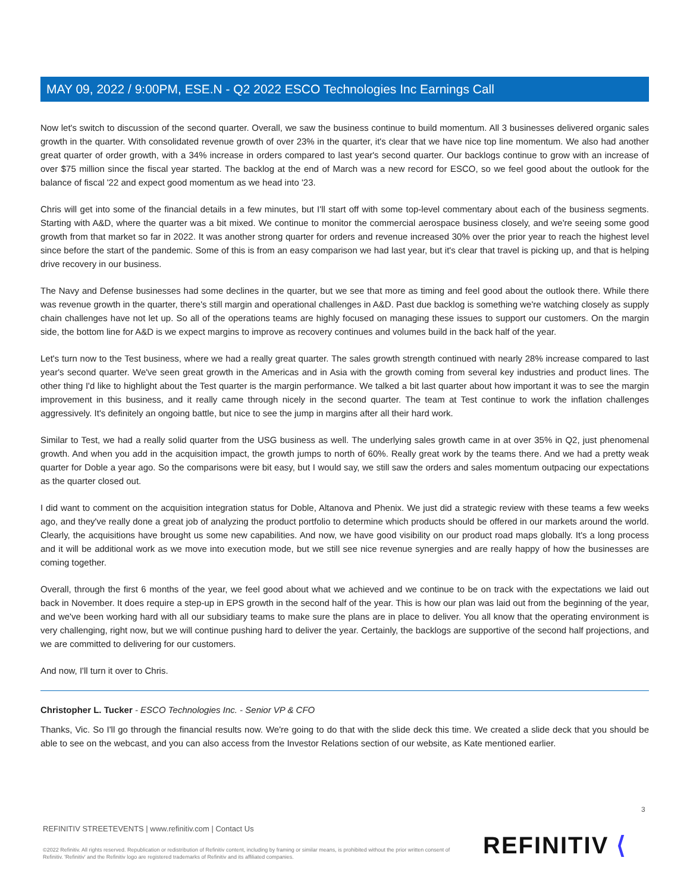MAY 09, 2022 / 9:00PM, ESE.N - Q2 2022 ESCO Technologies Inc Earnings Call
Now let's switch to discussion of the second quarter. Overall, we saw the business continue to build momentum. All 3 businesses delivered organic sales growth in the quarter. With consolidated revenue growth of over 23% in the quarter, it's clear that we have nice top line momentum. We also had another great quarter of order growth, with a 34% increase in orders compared to last year's second quarter. Our backlogs continue to grow with an increase of over $75 million since the fiscal year started. The backlog at the end of March was a new record for ESCO, so we feel good about the outlook for the balance of fiscal '22 and expect good momentum as we head into '23.
Chris will get into some of the financial details in a few minutes, but I'll start off with some top-level commentary about each of the business segments. Starting with A&D, where the quarter was a bit mixed. We continue to monitor the commercial aerospace business closely, and we're seeing some good growth from that market so far in 2022. It was another strong quarter for orders and revenue increased 30% over the prior year to reach the highest level since before the start of the pandemic. Some of this is from an easy comparison we had last year, but it's clear that travel is picking up, and that is helping drive recovery in our business.
The Navy and Defense businesses had some declines in the quarter, but we see that more as timing and feel good about the outlook there. While there was revenue growth in the quarter, there's still margin and operational challenges in A&D. Past due backlog is something we're watching closely as supply chain challenges have not let up. So all of the operations teams are highly focused on managing these issues to support our customers. On the margin side, the bottom line for A&D is we expect margins to improve as recovery continues and volumes build in the back half of the year.
Let's turn now to the Test business, where we had a really great quarter. The sales growth strength continued with nearly 28% increase compared to last year's second quarter. We've seen great growth in the Americas and in Asia with the growth coming from several key industries and product lines. The other thing I'd like to highlight about the Test quarter is the margin performance. We talked a bit last quarter about how important it was to see the margin improvement in this business, and it really came through nicely in the second quarter. The team at Test continue to work the inflation challenges aggressively. It's definitely an ongoing battle, but nice to see the jump in margins after all their hard work.
Similar to Test, we had a really solid quarter from the USG business as well. The underlying sales growth came in at over 35% in Q2, just phenomenal growth. And when you add in the acquisition impact, the growth jumps to north of 60%. Really great work by the teams there. And we had a pretty weak quarter for Doble a year ago. So the comparisons were bit easy, but I would say, we still saw the orders and sales momentum outpacing our expectations as the quarter closed out.
I did want to comment on the acquisition integration status for Doble, Altanova and Phenix. We just did a strategic review with these teams a few weeks ago, and they've really done a great job of analyzing the product portfolio to determine which products should be offered in our markets around the world. Clearly, the acquisitions have brought us some new capabilities. And now, we have good visibility on our product road maps globally. It's a long process and it will be additional work as we move into execution mode, but we still see nice revenue synergies and are really happy of how the businesses are coming together.
Overall, through the first 6 months of the year, we feel good about what we achieved and we continue to be on track with the expectations we laid out back in November. It does require a step-up in EPS growth in the second half of the year. This is how our plan was laid out from the beginning of the year, and we've been working hard with all our subsidiary teams to make sure the plans are in place to deliver. You all know that the operating environment is very challenging, right now, but we will continue pushing hard to deliver the year. Certainly, the backlogs are supportive of the second half projections, and we are committed to delivering for our customers.
And now, I'll turn it over to Chris.
Christopher L. Tucker - ESCO Technologies Inc. - Senior VP & CFO
Thanks, Vic. So I'll go through the financial results now. We're going to do that with the slide deck this time. We created a slide deck that you should be able to see on the webcast, and you can also access from the Investor Relations section of our website, as Kate mentioned earlier.
3
REFINITIV STREETEVENTS | www.refinitiv.com | Contact Us
©2022 Refinitiv. All rights reserved. Republication or redistribution of Refinitiv content, including by framing or similar means, is prohibited without the prior written consent of Refinitiv. 'Refinitiv' and the Refinitiv logo are registered trademarks of Refinitiv and its affiliated companies.
REFINITIV ⟨